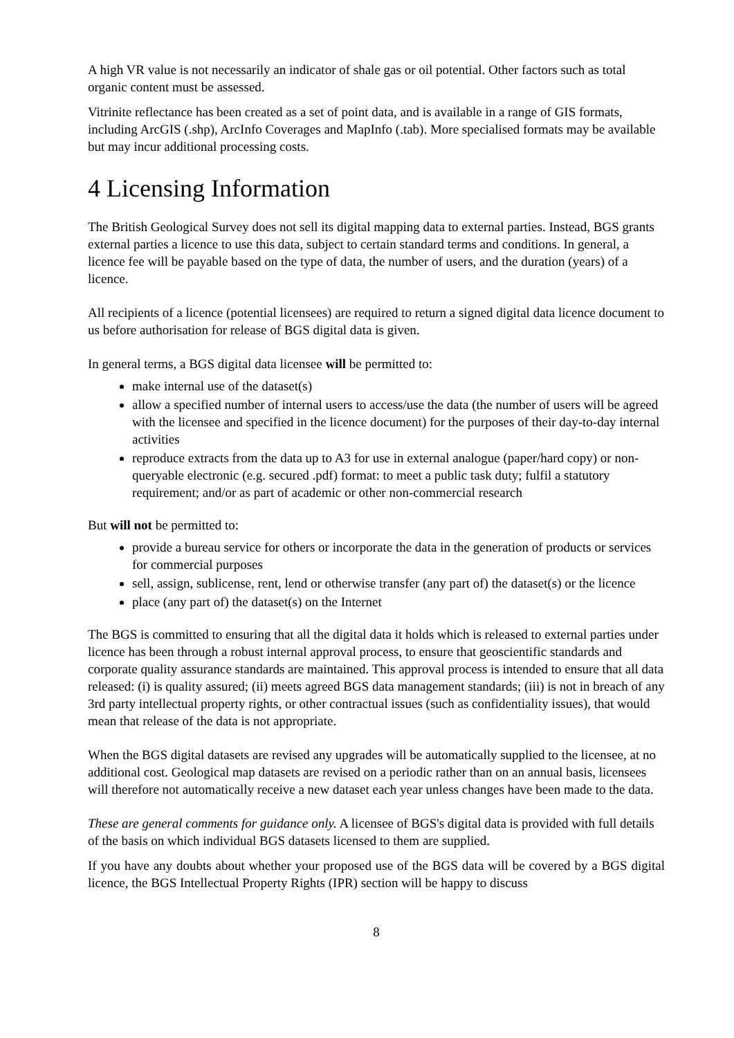A high VR value is not necessarily an indicator of shale gas or oil potential. Other factors such as total organic content must be assessed.
Vitrinite reflectance has been created as a set of point data, and is available in a range of GIS formats, including ArcGIS (.shp), ArcInfo Coverages and MapInfo (.tab). More specialised formats may be available but may incur additional processing costs.
4 Licensing Information
The British Geological Survey does not sell its digital mapping data to external parties. Instead, BGS grants external parties a licence to use this data, subject to certain standard terms and conditions. In general, a licence fee will be payable based on the type of data, the number of users, and the duration (years) of a licence.
All recipients of a licence (potential licensees) are required to return a signed digital data licence document to us before authorisation for release of BGS digital data is given.
In general terms, a BGS digital data licensee will be permitted to:
make internal use of the dataset(s)
allow a specified number of internal users to access/use the data (the number of users will be agreed with the licensee and specified in the licence document) for the purposes of their day-to-day internal activities
reproduce extracts from the data up to A3 for use in external analogue (paper/hard copy) or non-queryable electronic (e.g. secured .pdf) format: to meet a public task duty; fulfil a statutory requirement; and/or as part of academic or other non-commercial research
But will not be permitted to:
provide a bureau service for others or incorporate the data in the generation of products or services for commercial purposes
sell, assign, sublicense, rent, lend or otherwise transfer (any part of) the dataset(s) or the licence
place (any part of) the dataset(s) on the Internet
The BGS is committed to ensuring that all the digital data it holds which is released to external parties under licence has been through a robust internal approval process, to ensure that geoscientific standards and corporate quality assurance standards are maintained. This approval process is intended to ensure that all data released: (i) is quality assured; (ii) meets agreed BGS data management standards; (iii) is not in breach of any 3rd party intellectual property rights, or other contractual issues (such as confidentiality issues), that would mean that release of the data is not appropriate.
When the BGS digital datasets are revised any upgrades will be automatically supplied to the licensee, at no additional cost. Geological map datasets are revised on a periodic rather than on an annual basis, licensees will therefore not automatically receive a new dataset each year unless changes have been made to the data.
These are general comments for guidance only. A licensee of BGS's digital data is provided with full details of the basis on which individual BGS datasets licensed to them are supplied.
If you have any doubts about whether your proposed use of the BGS data will be covered by a BGS digital licence, the BGS Intellectual Property Rights (IPR) section will be happy to discuss
8